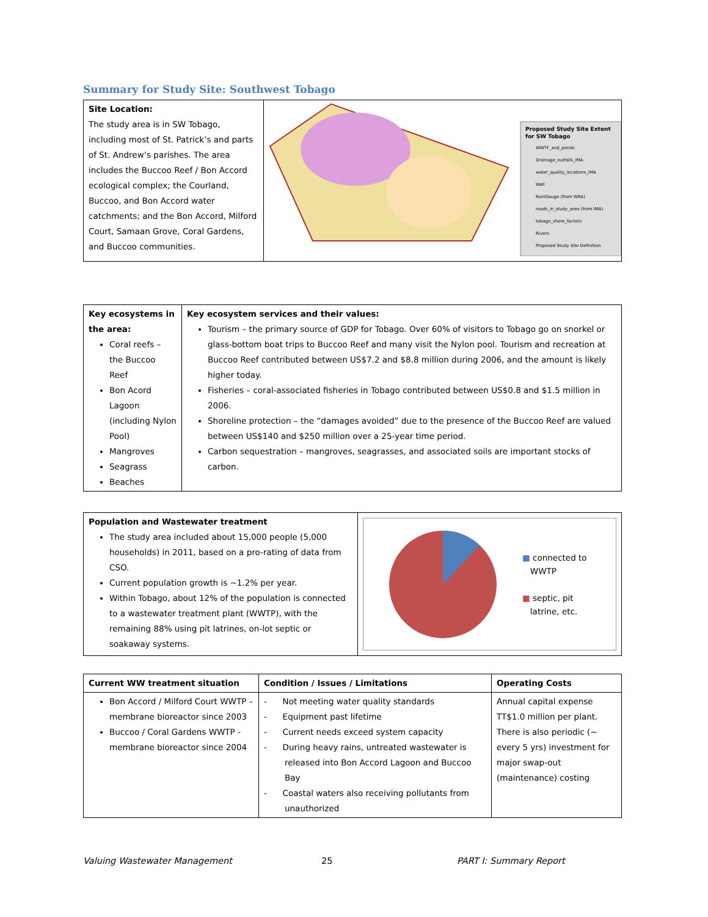Summary for Study Site: Southwest Tobago
| Site Location: The study area is in SW Tobago, including most of St. Patrick’s and parts of St. Andrew’s parishes. The area includes the Buccoo Reef / Bon Accord ecological complex; the Courland, Buccoo, and Bon Accord water catchments; and the Bon Accord, Milford Court, Samaan Grove, Coral Gardens, and Buccoo communities. | Proposed Study Site Extent for SW Tobago WWTF_and_ponds Drainage_outfalls_IMA water_quality_locations_IMA Well RainGauge (from WRA) roads_in_study_area (from IMA) tobago_shore_factors Rivers Proposed Study Site Definition |
| Key ecosystems in the area: Coral reefs – the Buccoo Reef Bon Acord Lagoon (including Nylon Pool) Mangroves Seagrass Beaches | Key ecosystem services and their values: Tourism – the primary source of GDP for Tobago. Over 60% of visitors to Tobago go on snorkel or glass-bottom boat trips to Buccoo Reef and many visit the Nylon pool. Tourism and recreation at Buccoo Reef contributed between US$7.2 and $8.8 million during 2006, and the amount is likely higher today. Fisheries – coral-associated fisheries in Tobago contributed between US$0.8 and $1.5 million in 2006. Shoreline protection – the “damages avoided” due to the presence of the Buccoo Reef are valued between US$140 and $250 million over a 25-year time period. Carbon sequestration – mangroves, seagrasses, and associated soils are important stocks of carbon. |
| Population and Wastewater treatment The study area included about 15,000 people (5,000 households) in 2011, based on a pro-rating of data from CSO. Current population growth is ~1.2% per year. Within Tobago, about 12% of the population is connected to a wastewater treatment plant (WWTP), with the remaining 88% using pit latrines, on-lot septic or soakaway systems. | ■ connected to WWTP ■ septic, pit latrine, etc. |
| Current WW treatment situation | Condition / Issues / Limitations | Operating Costs |
| --- | --- | --- |
| Bon Accord / Milford Court WWTP – membrane bioreactor since 2003 Buccoo / Coral Gardens WWTP - membrane bioreactor since 2004 | - Not meeting water quality standards - Equipment past lifetime - Current needs exceed system capacity - During heavy rains, untreated wastewater is released into Bon Accord Lagoon and Buccoo Bay - Coastal waters also receiving pollutants from unauthorized | Annual capital expense TT$1.0 million per plant. There is also periodic (~ every 5 yrs) investment for major swap-out (maintenance) costing |
Valuing Wastewater Management 25 PART I: Summary Report